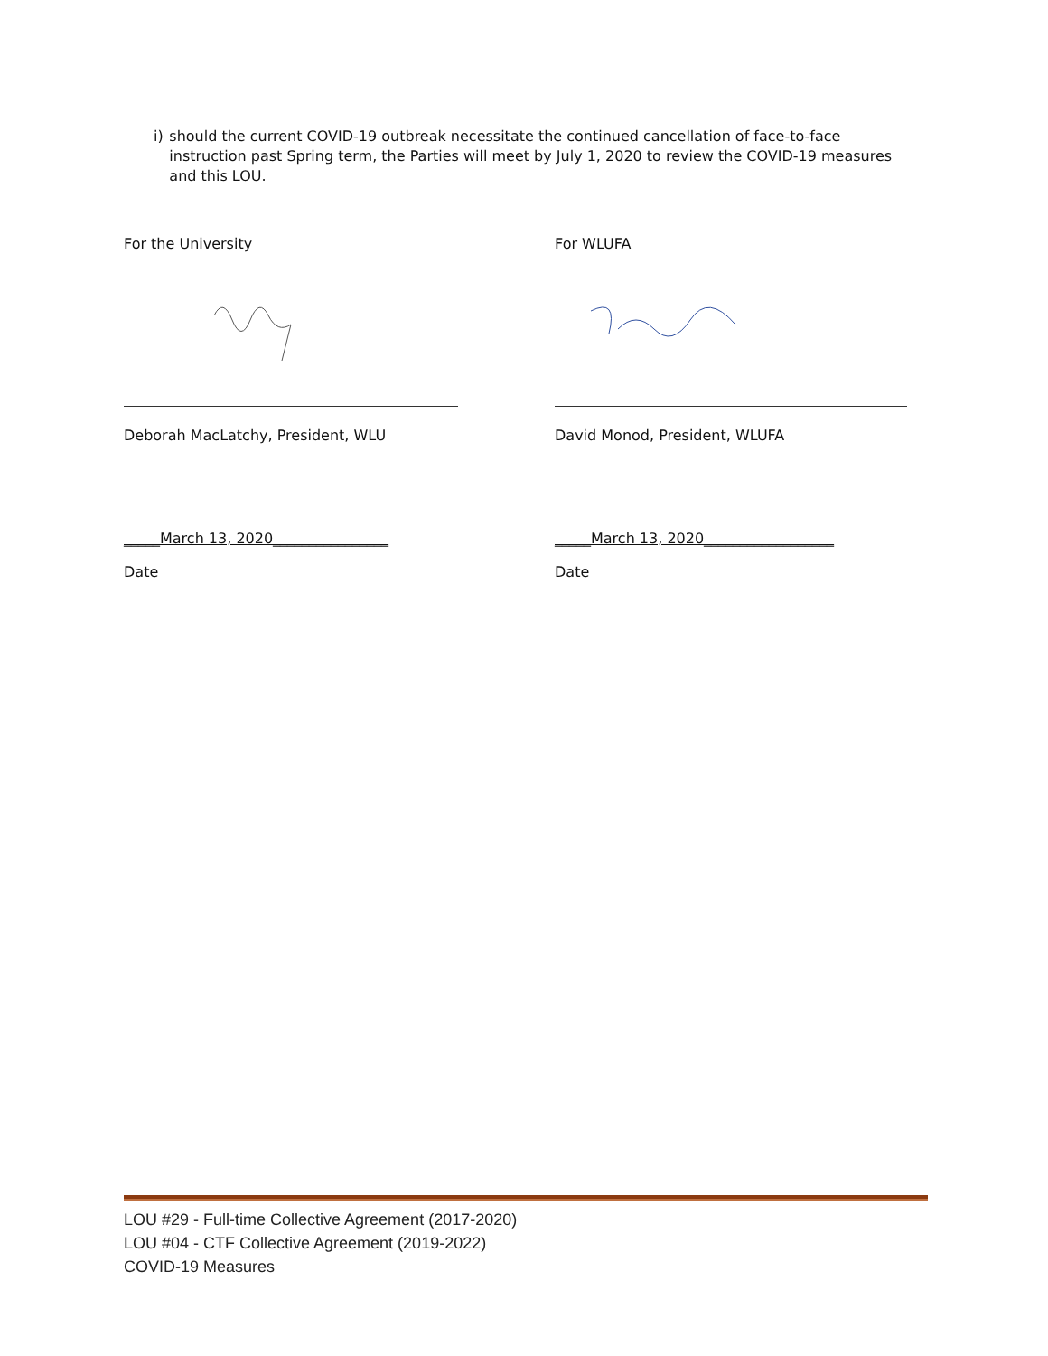i) should the current COVID-19 outbreak necessitate the continued cancellation of face-to-face instruction past Spring term, the Parties will meet by July 1, 2020 to review the COVID-19 measures and this LOU.
For the University
Deborah MacLatchy, President, WLU
_____March 13, 2020________________
Date
For WLUFA
David Monod, President, WLUFA
_____March 13, 2020__________________
Date
LOU #29 - Full-time Collective Agreement (2017-2020)
LOU #04 - CTF Collective Agreement (2019-2022)
COVID-19 Measures